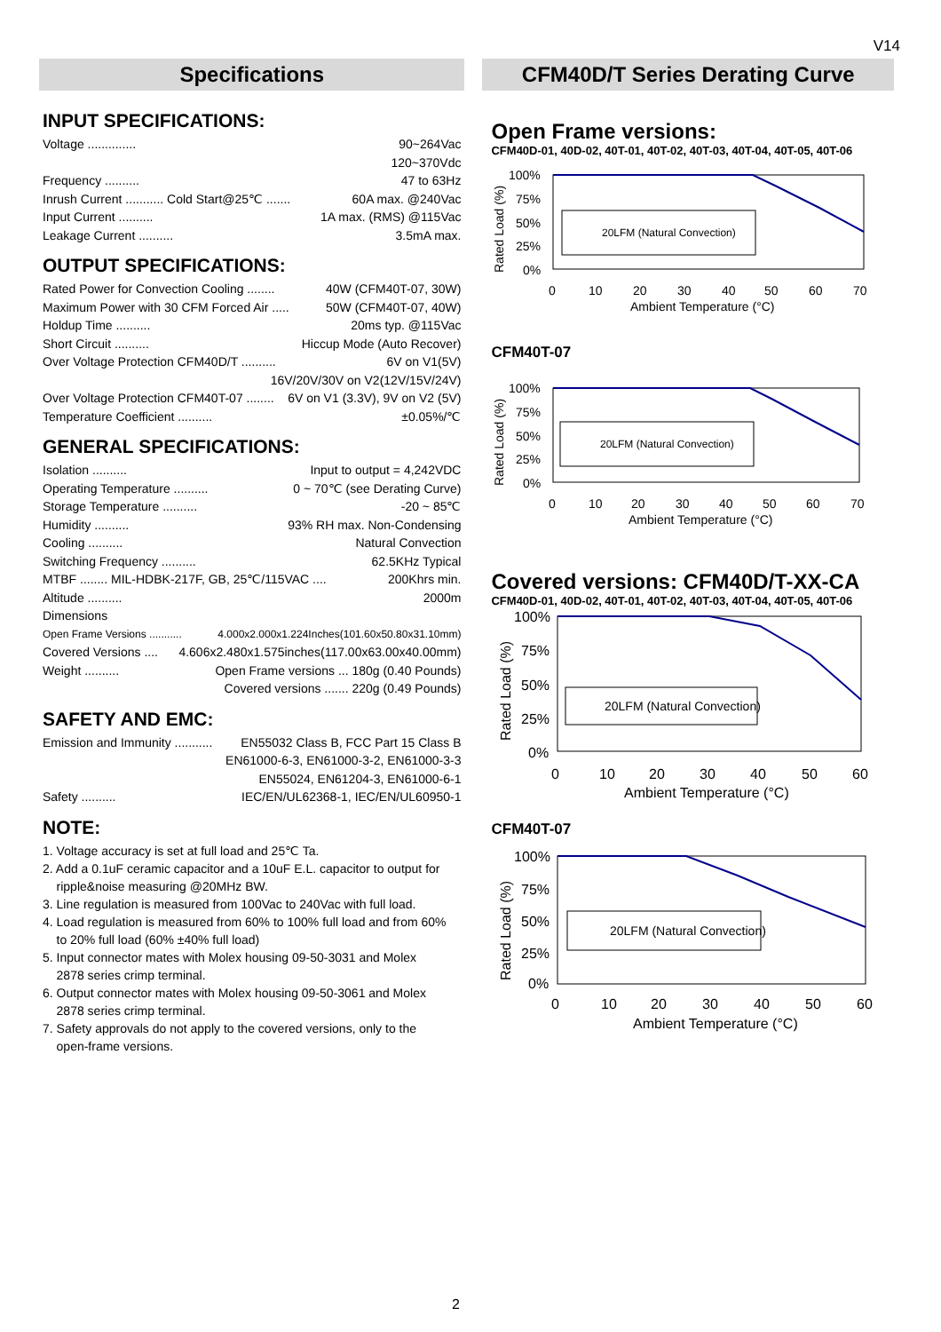V14
Specifications
INPUT SPECIFICATIONS:
Voltage .............. 90~264Vac
120~370Vdc
Frequency .......... 47 to 63Hz
Inrush Current ........... Cold Start@25℃ ....... 60A max. @240Vac
Input Current .......... 1A max. (RMS) @115Vac
Leakage Current .......... 3.5mA max.
OUTPUT SPECIFICATIONS:
Rated Power for Convection Cooling ........ 40W (CFM40T-07, 30W)
Maximum Power with 30 CFM Forced Air ..... 50W (CFM40T-07, 40W)
Holdup Time .......... 20ms typ. @115Vac
Short Circuit .......... Hiccup Mode (Auto Recover)
Over Voltage Protection CFM40D/T .......... 6V on V1(5V)
16V/20V/30V on V2(12V/15V/24V)
Over Voltage Protection CFM40T-07 ........ 6V on V1 (3.3V), 9V on V2 (5V)
Temperature Coefficient .......... ±0.05%/℃
GENERAL SPECIFICATIONS:
Isolation .......... Input to output = 4,242VDC
Operating Temperature .......... 0 ~ 70℃ (see Derating Curve)
Storage Temperature .......... -20 ~ 85℃
Humidity .......... 93% RH max. Non-Condensing
Cooling .......... Natural Convection
Switching Frequency .......... 62.5KHz Typical
MTBF ........ MIL-HDBK-217F, GB, 25℃/115VAC .... 200Khrs min.
Altitude .......... 2000m
Dimensions
Open Frame Versions ........... 4.000x2.000x1.224Inches(101.60x50.80x31.10mm)
Covered Versions .... 4.606x2.480x1.575inches(117.00x63.00x40.00mm)
Weight .......... Open Frame versions ... 180g (0.40 Pounds)
Covered versions ....... 220g (0.49 Pounds)
SAFETY AND EMC:
Emission and Immunity ........... EN55032 Class B, FCC Part 15 Class B
EN61000-6-3, EN61000-3-2, EN61000-3-3
EN55024, EN61204-3, EN61000-6-1
Safety .......... IEC/EN/UL62368-1, IEC/EN/UL60950-1
NOTE:
1. Voltage accuracy is set at full load and 25℃ Ta.
2. Add a 0.1uF ceramic capacitor and a 10uF E.L. capacitor to output for
ripple&noise measuring @20MHz BW.
3. Line regulation is measured from 100Vac to 240Vac with full load.
4. Load regulation is measured from 60% to 100% full load and from 60%
to 20% full load (60% ±40% full load)
5. Input connector mates with Molex housing 09-50-3031 and Molex
2878 series crimp terminal.
6. Output connector mates with Molex housing 09-50-3061 and Molex
2878 series crimp terminal.
7. Safety approvals do not apply to the covered versions, only to the
open-frame versions.
CFM40D/T Series Derating Curve
Open Frame versions:
CFM40D-01, 40D-02, 40T-01, 40T-02, 40T-03, 40T-04, 40T-05, 40T-06
20LFM (Natural Convection)
100%
75%
50%
25%
0%
0
10
20
30
40
50
60
70
Ambient Temperature (°C)
Rated Load (%)
CFM40T-07
20LFM (Natural Convection)
100%
75%
50%
25%
0%
0
10
20
30
40
50
60
70
Ambient Temperature (°C)
Rated Load (%)
Covered versions: CFM40D/T-XX-CA
CFM40D-01, 40D-02, 40T-01, 40T-02, 40T-03, 40T-04, 40T-05, 40T-06
20LFM (Natural Convection)
100%
75%
50%
25%
0%
0
10
20
30
40
50
60
Ambient Temperature (°C)
Rated Load (%)
CFM40T-07
20LFM (Natural Convection)
100%
75%
50%
25%
0%
0
10
20
30
40
50
60
Ambient Temperature (°C)
Rated Load (%)
2